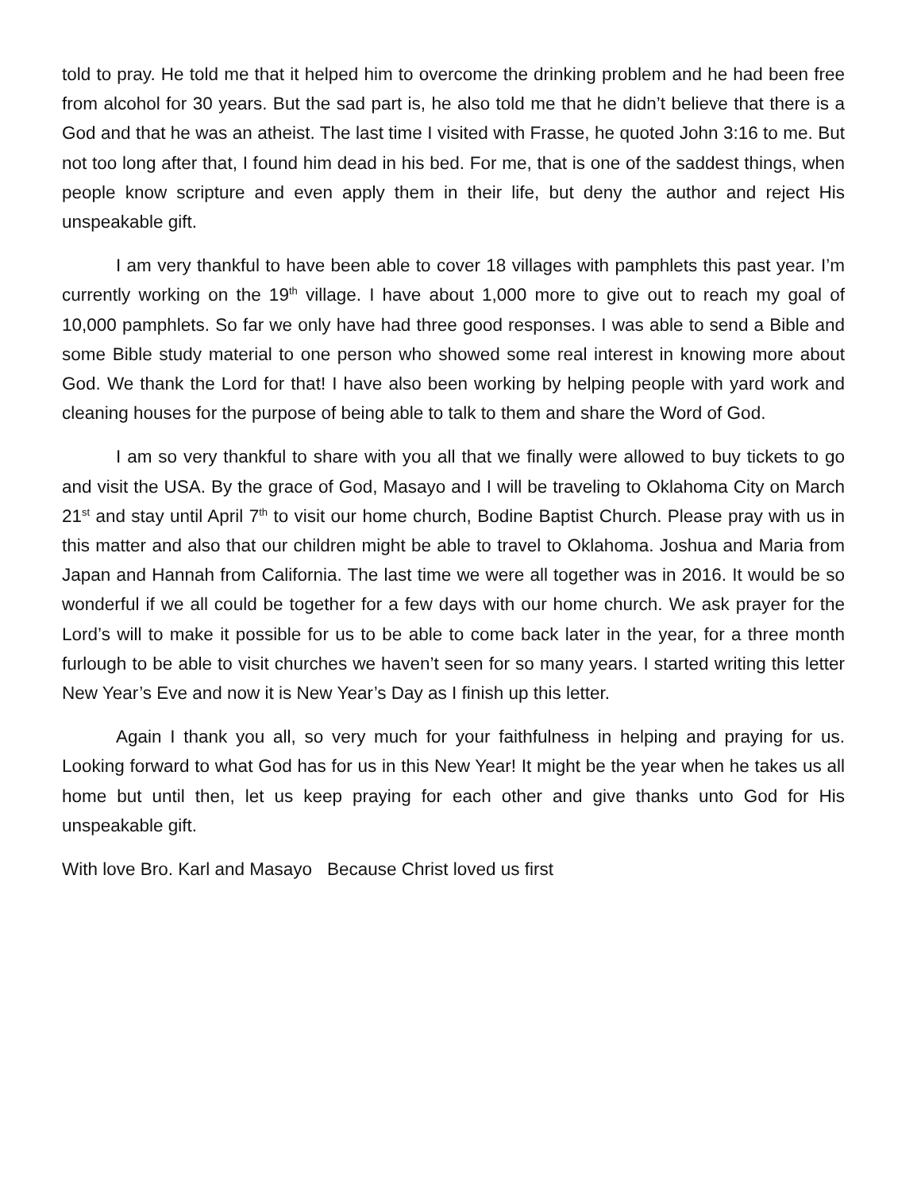told to pray. He told me that it helped him to overcome the drinking problem and he had been free from alcohol for 30 years. But the sad part is, he also told me that he didn’t believe that there is a God and that he was an atheist. The last time I visited with Frasse, he quoted John 3:16 to me. But not too long after that, I found him dead in his bed. For me, that is one of the saddest things, when people know scripture and even apply them in their life, but deny the author and reject His unspeakable gift.
I am very thankful to have been able to cover 18 villages with pamphlets this past year. I’m currently working on the 19<sup>th</sup> village. I have about 1,000 more to give out to reach my goal of 10,000 pamphlets. So far we only have had three good responses. I was able to send a Bible and some Bible study material to one person who showed some real interest in knowing more about God. We thank the Lord for that! I have also been working by helping people with yard work and cleaning houses for the purpose of being able to talk to them and share the Word of God.
I am so very thankful to share with you all that we finally were allowed to buy tickets to go and visit the USA. By the grace of God, Masayo and I will be traveling to Oklahoma City on March 21<sup>st</sup> and stay until April 7<sup>th</sup> to visit our home church, Bodine Baptist Church. Please pray with us in this matter and also that our children might be able to travel to Oklahoma. Joshua and Maria from Japan and Hannah from California. The last time we were all together was in 2016. It would be so wonderful if we all could be together for a few days with our home church. We ask prayer for the Lord’s will to make it possible for us to be able to come back later in the year, for a three month furlough to be able to visit churches we haven’t seen for so many years. I started writing this letter New Year’s Eve and now it is New Year’s Day as I finish up this letter.
Again I thank you all, so very much for your faithfulness in helping and praying for us. Looking forward to what God has for us in this New Year! It might be the year when he takes us all home but until then, let us keep praying for each other and give thanks unto God for His unspeakable gift.
With love Bro. Karl and Masayo Because Christ loved us first